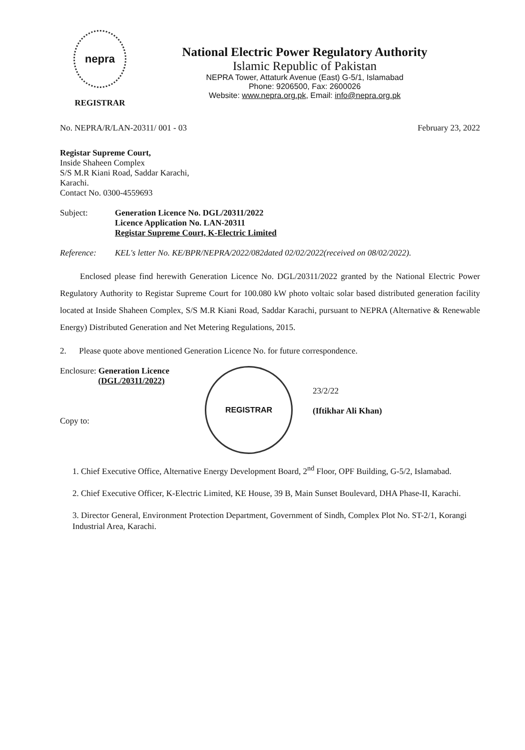nepra
REGISTRAR
National Electric Power Regulatory Authority
Islamic Republic of Pakistan
NEPRA Tower, Attaturk Avenue (East) G-5/1, Islamabad
Phone: 9206500, Fax: 2600026
Website: www.nepra.org.pk, Email: info@nepra.org.pk
No. NEPRA/R/LAN-20311/ 001 - 03 February 23, 2022
Registar Supreme Court,
Inside Shaheen Complex
S/S M.R Kiani Road, Saddar Karachi,
Karachi.
Contact No. 0300-4559693
Subject: Generation Licence No. DGL/20311/2022
Licence Application No. LAN-20311
Registar Supreme Court, K-Electric Limited
Reference: KEL's letter No. KE/BPR/NEPRA/2022/082dated 02/02/2022(received on 08/02/2022).
Enclosed please find herewith Generation Licence No. DGL/20311/2022 granted by the National Electric Power Regulatory Authority to Registar Supreme Court for 100.080 kW photo voltaic solar based distributed generation facility located at Inside Shaheen Complex, S/S M.R Kiani Road, Saddar Karachi, pursuant to NEPRA (Alternative & Renewable Energy) Distributed Generation and Net Metering Regulations, 2015.
2. Please quote above mentioned Generation Licence No. for future correspondence.
Enclosure: Generation Licence
(DGL/20311/2022)
Copy to:
REGISTRAR
23/2/22
(Iftikhar Ali Khan)
1. Chief Executive Office, Alternative Energy Development Board, 2<sup>nd</sup> Floor, OPF Building, G-5/2, Islamabad.
2. Chief Executive Officer, K-Electric Limited, KE House, 39 B, Main Sunset Boulevard, DHA Phase-II, Karachi.
3. Director General, Environment Protection Department, Government of Sindh, Complex Plot No. ST-2/1, Korangi Industrial Area, Karachi.